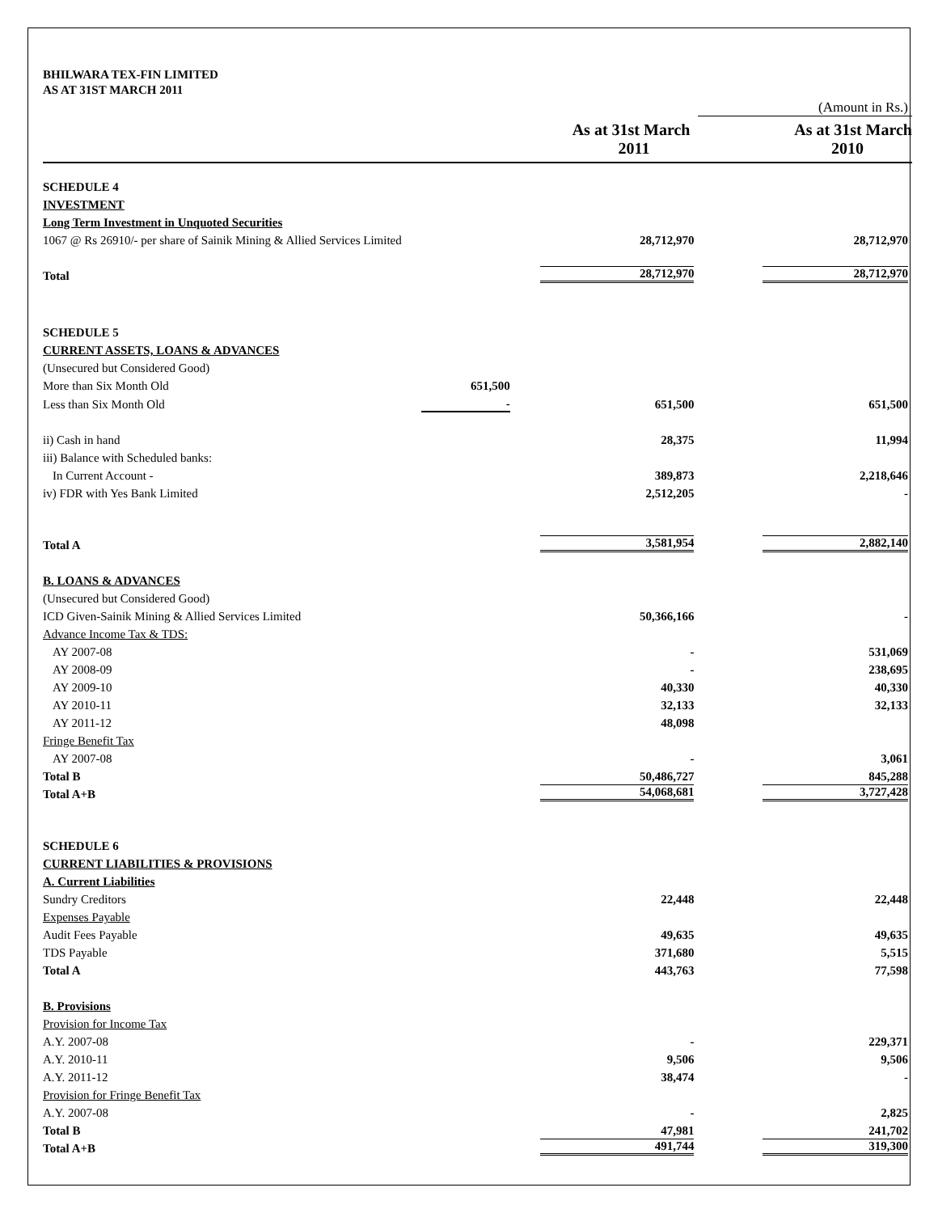BHILWARA TEX-FIN LIMITED
AS AT 31ST MARCH 2011
| | | | (Amount in Rs.) |
| | | As at 31st March 2011 | As at 31st March 2010 |
| SCHEDULE 4 | | | |
| INVESTMENT | | | |
| Long Term Investment in Unquoted Securities | | | |
| 1067 @ Rs 26910/- per share of Sainik Mining & Allied Services Limited | | 28,712,970 | 28,712,970 |
| Total | | 28,712,970 | 28,712,970 |
| SCHEDULE 5 | | | |
| CURRENT ASSETS, LOANS & ADVANCES | | | |
| (Unsecured but Considered Good) | | | |
| More than Six Month Old | 651,500 | | |
| Less than Six Month Old | - | 651,500 | 651,500 |
| ii) Cash in hand | | 28,375 | 11,994 |
| iii) Balance with Scheduled banks: | | | |
| In Current Account - | | 389,873 | 2,218,646 |
| iv) FDR with Yes Bank Limited | | 2,512,205 | - |
| Total A | | 3,581,954 | 2,882,140 |
| B. LOANS & ADVANCES | | | |
| (Unsecured but Considered Good) | | | |
| ICD Given-Sainik Mining & Allied Services Limited | | 50,366,166 | - |
| Advance Income Tax & TDS: | | | |
| AY 2007-08 | | - | 531,069 |
| AY 2008-09 | | - | 238,695 |
| AY 2009-10 | | 40,330 | 40,330 |
| AY 2010-11 | | 32,133 | 32,133 |
| AY 2011-12 | | 48,098 | |
| Fringe Benefit Tax | | | |
| AY 2007-08 | | - | 3,061 |
| Total B | | 50,486,727 | 845,288 |
| Total A+B | | 54,068,681 | 3,727,428 |
| SCHEDULE 6 | | | |
| CURRENT LIABILITIES & PROVISIONS | | | |
| A. Current Liabilities | | | |
| Sundry Creditors | | 22,448 | 22,448 |
| Expenses Payable | | | |
| Audit Fees Payable | | 49,635 | 49,635 |
| TDS Payable | | 371,680 | 5,515 |
| Total A | | 443,763 | 77,598 |
| B. Provisions | | | |
| Provision for Income Tax | | | |
| A.Y. 2007-08 | | - | 229,371 |
| A.Y. 2010-11 | | 9,506 | 9,506 |
| A.Y. 2011-12 | | 38,474 | - |
| Provision for Fringe Benefit Tax | | | |
| A.Y. 2007-08 | | - | 2,825 |
| Total B | | 47,981 | 241,702 |
| Total A+B | | 491,744 | 319,300 |